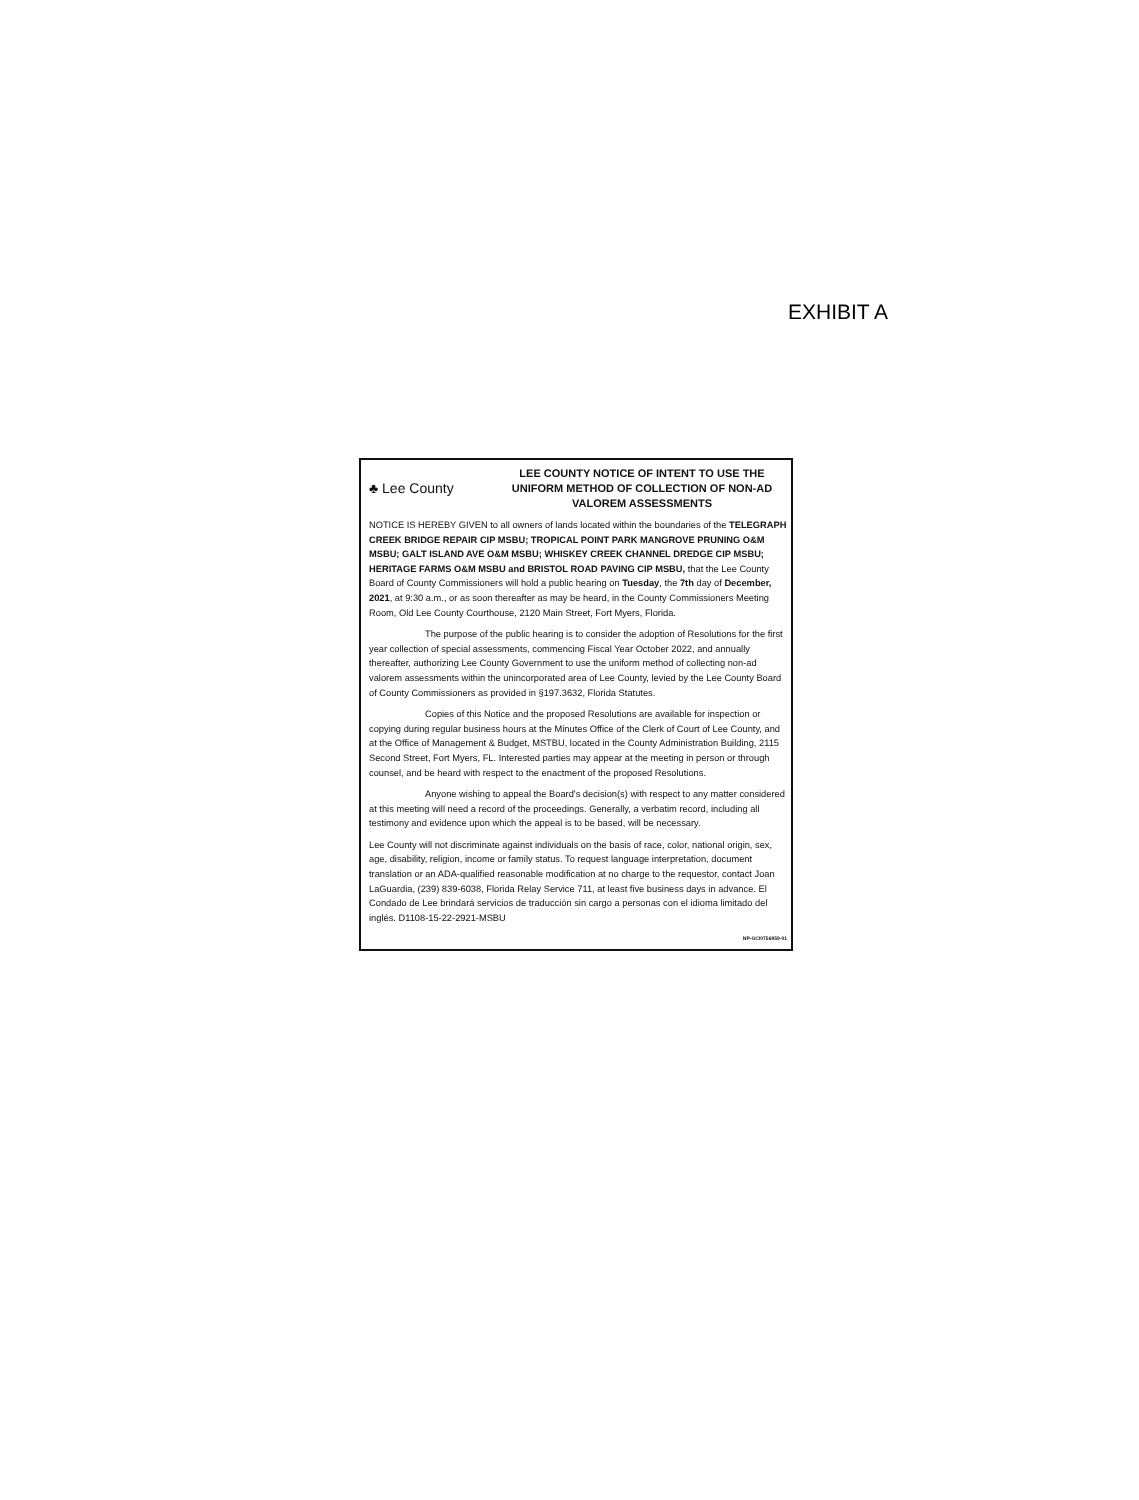EXHIBIT A
♣ Lee County
LEE COUNTY NOTICE OF INTENT TO USE THE UNIFORM METHOD OF COLLECTION OF NON-AD VALOREM ASSESSMENTS
NOTICE IS HEREBY GIVEN to all owners of lands located within the boundaries of the TELEGRAPH CREEK BRIDGE REPAIR CIP MSBU; TROPICAL POINT PARK MANGROVE PRUNING O&M MSBU; GALT ISLAND AVE O&M MSBU; WHISKEY CREEK CHANNEL DREDGE CIP MSBU; HERITAGE FARMS O&M MSBU and BRISTOL ROAD PAVING CIP MSBU, that the Lee County Board of County Commissioners will hold a public hearing on Tuesday, the 7th day of December, 2021, at 9:30 a.m., or as soon thereafter as may be heard, in the County Commissioners Meeting Room, Old Lee County Courthouse, 2120 Main Street, Fort Myers, Florida.
The purpose of the public hearing is to consider the adoption of Resolutions for the first year collection of special assessments, commencing Fiscal Year October 2022, and annually thereafter, authorizing Lee County Government to use the uniform method of collecting non-ad valorem assessments within the unincorporated area of Lee County, levied by the Lee County Board of County Commissioners as provided in §197.3632, Florida Statutes.
Copies of this Notice and the proposed Resolutions are available for inspection or copying during regular business hours at the Minutes Office of the Clerk of Court of Lee County, and at the Office of Management & Budget, MSTBU, located in the County Administration Building, 2115 Second Street, Fort Myers, FL. Interested parties may appear at the meeting in person or through counsel, and be heard with respect to the enactment of the proposed Resolutions.
Anyone wishing to appeal the Board's decision(s) with respect to any matter considered at this meeting will need a record of the proceedings. Generally, a verbatim record, including all testimony and evidence upon which the appeal is to be based, will be necessary.
Lee County will not discriminate against individuals on the basis of race, color, national origin, sex, age, disability, religion, income or family status. To request language interpretation, document translation or an ADA-qualified reasonable modification at no charge to the requestor, contact Joan LaGuardia, (239) 839-6038, Florida Relay Service 711, at least five business days in advance. El Condado de Lee brindará servicios de traducción sin cargo a personas con el idioma limitado del inglés. D1108-15-22-2921-MSBU
NP-GCI0756959-01